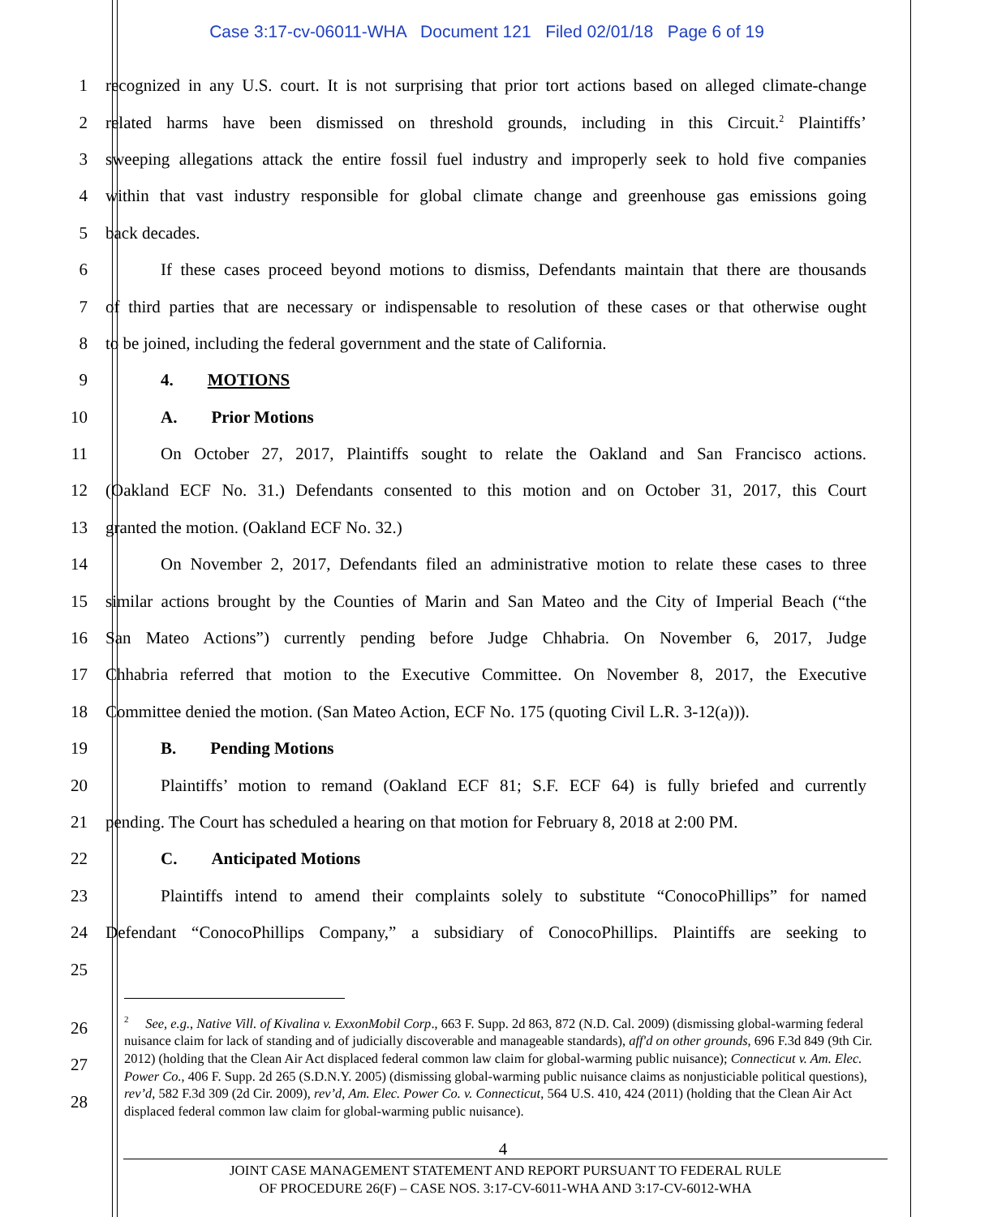Case 3:17-cv-06011-WHA Document 121 Filed 02/01/18 Page 6 of 19
1 recognized in any U.S. court. It is not surprising that prior tort actions based on alleged climate-change
2 related harms have been dismissed on threshold grounds, including in this Circuit.<sup>2</sup> Plaintiffs’
3 sweeping allegations attack the entire fossil fuel industry and improperly seek to hold five companies
4 within that vast industry responsible for global climate change and greenhouse gas emissions going
5 back decades.
6 If these cases proceed beyond motions to dismiss, Defendants maintain that there are thousands
7 of third parties that are necessary or indispensable to resolution of these cases or that otherwise ought
8 to be joined, including the federal government and the state of California.
9 4. MOTIONS
10 A. Prior Motions
11 On October 27, 2017, Plaintiffs sought to relate the Oakland and San Francisco actions.
12 (Oakland ECF No. 31.) Defendants consented to this motion and on October 31, 2017, this Court
13 granted the motion. (Oakland ECF No. 32.)
14 On November 2, 2017, Defendants filed an administrative motion to relate these cases to three
15 similar actions brought by the Counties of Marin and San Mateo and the City of Imperial Beach (“the
16 San Mateo Actions”) currently pending before Judge Chhabria. On November 6, 2017, Judge
17 Chhabria referred that motion to the Executive Committee. On November 8, 2017, the Executive
18 Committee denied the motion. (San Mateo Action, ECF No. 175 (quoting Civil L.R. 3-12(a))).
19 B. Pending Motions
20 Plaintiffs’ motion to remand (Oakland ECF 81; S.F. ECF 64) is fully briefed and currently
21 pending. The Court has scheduled a hearing on that motion for February 8, 2018 at 2:00 PM.
22 C. Anticipated Motions
23 Plaintiffs intend to amend their complaints solely to substitute “ConocoPhillips” for named
24 Defendant “ConocoPhillips Company,” a subsidiary of ConocoPhillips. Plaintiffs are seeking to
25
26
27
28
<sup>2</sup> See, e.g., Native Vill. of Kivalina v. ExxonMobil Corp., 663 F. Supp. 2d 863, 872 (N.D. Cal. 2009) (dismissing global-warming federal nuisance claim for lack of standing and of judicially discoverable and manageable standards), aff'd on other grounds, 696 F.3d 849 (9th Cir. 2012) (holding that the Clean Air Act displaced federal common law claim for global-warming public nuisance); Connecticut v. Am. Elec. Power Co., 406 F. Supp. 2d 265 (S.D.N.Y. 2005) (dismissing global-warming public nuisance claims as nonjusticiable political questions), rev’d, 582 F.3d 309 (2d Cir. 2009), rev’d, Am. Elec. Power Co. v. Connecticut, 564 U.S. 410, 424 (2011) (holding that the Clean Air Act displaced federal common law claim for global-warming public nuisance).
4
JOINT CASE MANAGEMENT STATEMENT AND REPORT PURSUANT TO FEDERAL RULE
OF PROCEDURE 26(F) – CASE NOS. 3:17-CV-6011-WHA AND 3:17-CV-6012-WHA